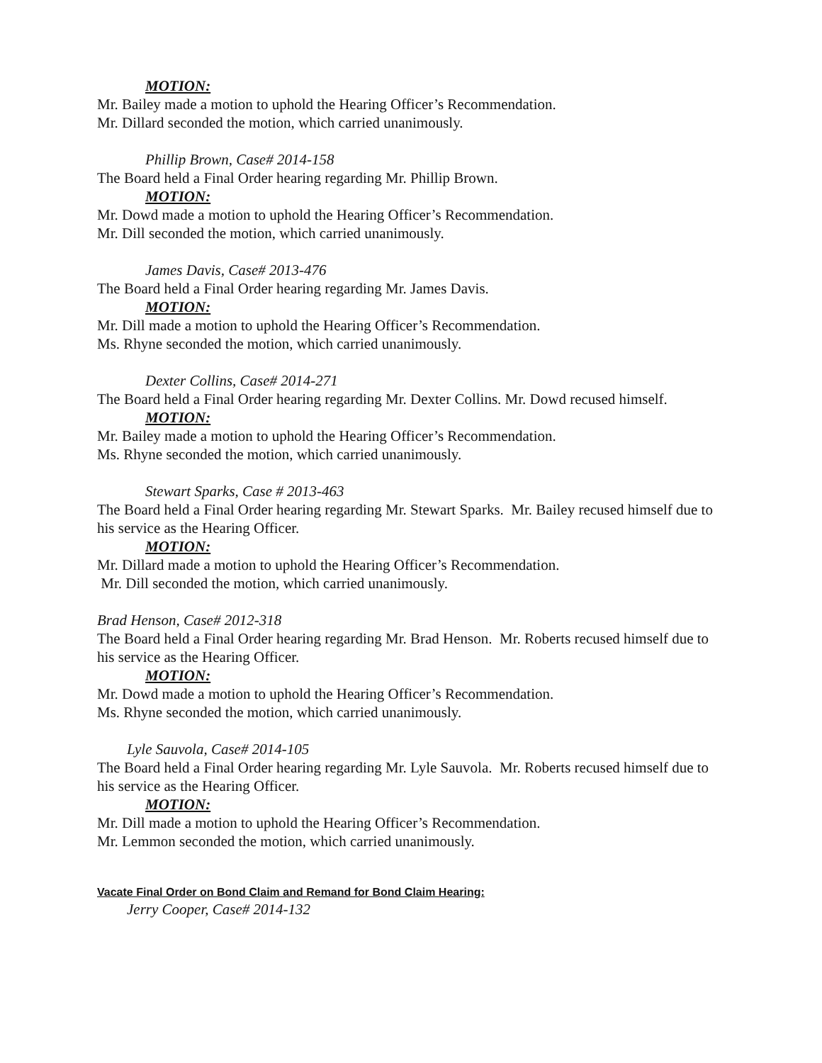MOTION:
Mr. Bailey made a motion to uphold the Hearing Officer’s Recommendation.
Mr. Dillard seconded the motion, which carried unanimously.
Phillip Brown, Case# 2014-158
The Board held a Final Order hearing regarding Mr. Phillip Brown.
MOTION:
Mr. Dowd made a motion to uphold the Hearing Officer’s Recommendation.
Mr. Dill seconded the motion, which carried unanimously.
James Davis, Case# 2013-476
The Board held a Final Order hearing regarding Mr. James Davis.
MOTION:
Mr. Dill made a motion to uphold the Hearing Officer’s Recommendation.
Ms. Rhyne seconded the motion, which carried unanimously.
Dexter Collins, Case# 2014-271
The Board held a Final Order hearing regarding Mr. Dexter Collins. Mr. Dowd recused himself.
MOTION:
Mr. Bailey made a motion to uphold the Hearing Officer’s Recommendation.
Ms. Rhyne seconded the motion, which carried unanimously.
Stewart Sparks, Case # 2013-463
The Board held a Final Order hearing regarding Mr. Stewart Sparks. Mr. Bailey recused himself due to his service as the Hearing Officer.
MOTION:
Mr. Dillard made a motion to uphold the Hearing Officer’s Recommendation.
Mr. Dill seconded the motion, which carried unanimously.
Brad Henson, Case# 2012-318
The Board held a Final Order hearing regarding Mr. Brad Henson. Mr. Roberts recused himself due to his service as the Hearing Officer.
MOTION:
Mr. Dowd made a motion to uphold the Hearing Officer’s Recommendation.
Ms. Rhyne seconded the motion, which carried unanimously.
Lyle Sauvola, Case# 2014-105
The Board held a Final Order hearing regarding Mr. Lyle Sauvola. Mr. Roberts recused himself due to his service as the Hearing Officer.
MOTION:
Mr. Dill made a motion to uphold the Hearing Officer’s Recommendation.
Mr. Lemmon seconded the motion, which carried unanimously.
Vacate Final Order on Bond Claim and Remand for Bond Claim Hearing:
Jerry Cooper, Case# 2014-132